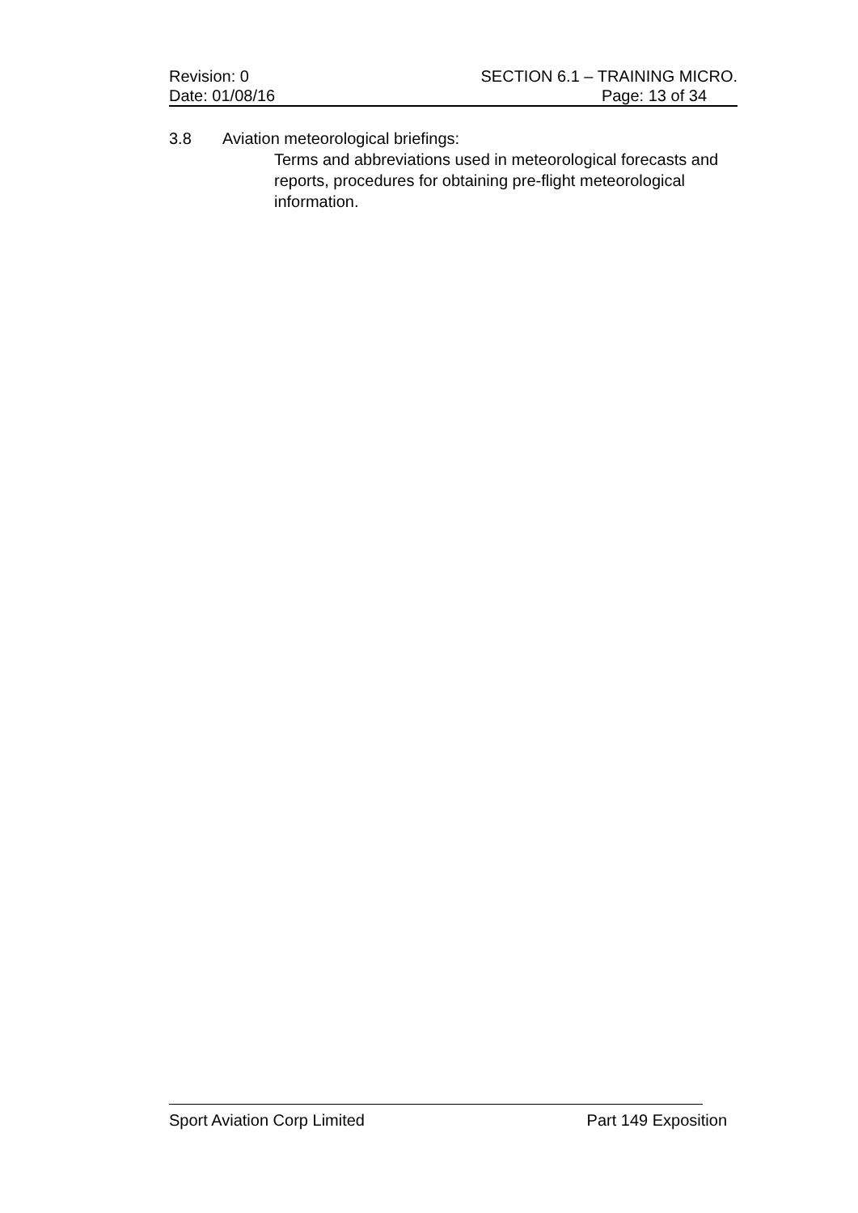Revision: 0 SECTION 6.1 – TRAINING MICRO.
Date: 01/08/16 Page: 13 of 34
3.8 Aviation meteorological briefings:
Terms and abbreviations used in meteorological forecasts and reports, procedures for obtaining pre-flight meteorological information.
Sport Aviation Corp Limited Part 149 Exposition